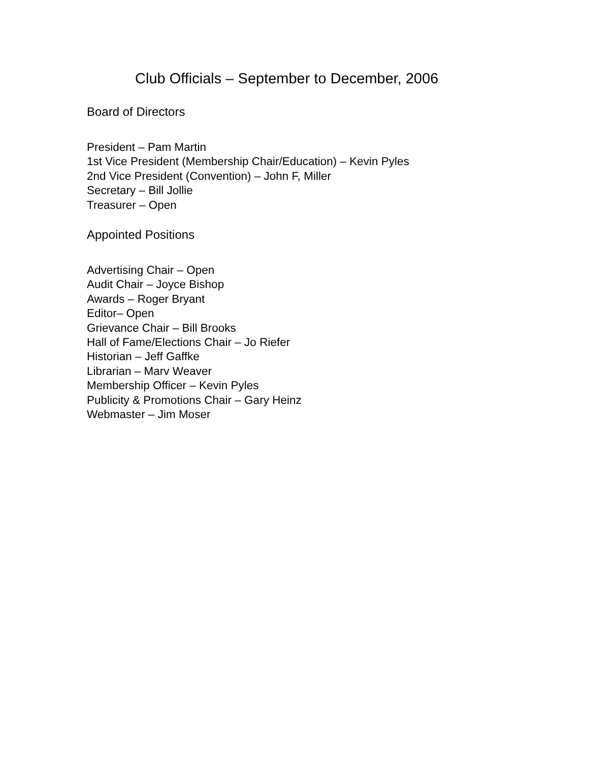Club Officials – September to December, 2006
Board of Directors
President – Pam Martin
1st Vice President (Membership Chair/Education) – Kevin Pyles
2nd Vice President (Convention) – John F, Miller
Secretary – Bill Jollie
Treasurer – Open
Appointed Positions
Advertising Chair – Open
Audit Chair – Joyce Bishop
Awards – Roger Bryant
Editor– Open
Grievance Chair – Bill Brooks
Hall of Fame/Elections Chair – Jo Riefer
Historian – Jeff Gaffke
Librarian – Marv Weaver
Membership Officer – Kevin Pyles
Publicity & Promotions Chair – Gary Heinz
Webmaster – Jim Moser